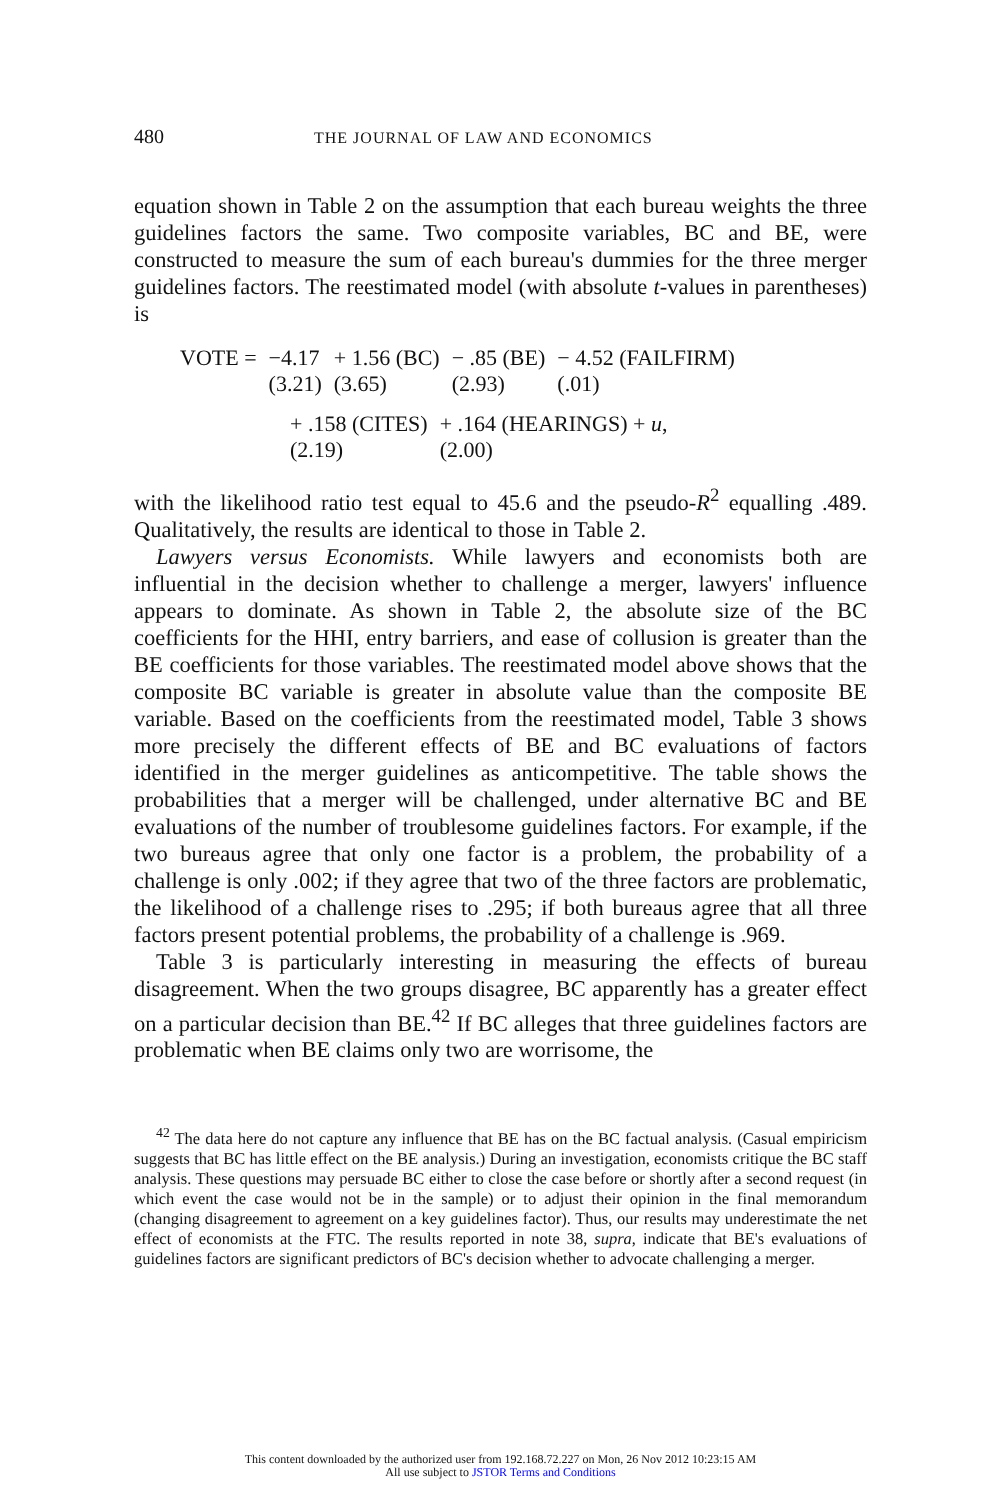480 THE JOURNAL OF LAW AND ECONOMICS
equation shown in Table 2 on the assumption that each bureau weights the three guidelines factors the same. Two composite variables, BC and BE, were constructed to measure the sum of each bureau's dummies for the three merger guidelines factors. The reestimated model (with absolute t-values in parentheses) is
| VOTE = | −4.17 | + 1.56 (BC) | − .85 (BE) | − 4.52 (FAILFIRM) |
| | (3.21) | (3.65) | (2.93) | (.01) |
| + .158 (CITES) | + .164 (HEARINGS) + u , |
| (2.19) | (2.00) |
with the likelihood ratio test equal to 45.6 and the pseudo-R<sup>2</sup> equalling .489. Qualitatively, the results are identical to those in Table 2.
Lawyers versus Economists. While lawyers and economists both are influential in the decision whether to challenge a merger, lawyers' influence appears to dominate. As shown in Table 2, the absolute size of the BC coefficients for the HHI, entry barriers, and ease of collusion is greater than the BE coefficients for those variables. The reestimated model above shows that the composite BC variable is greater in absolute value than the composite BE variable. Based on the coefficients from the reestimated model, Table 3 shows more precisely the different effects of BE and BC evaluations of factors identified in the merger guidelines as anticompetitive. The table shows the probabilities that a merger will be challenged, under alternative BC and BE evaluations of the number of troublesome guidelines factors. For example, if the two bureaus agree that only one factor is a problem, the probability of a challenge is only .002; if they agree that two of the three factors are problematic, the likelihood of a challenge rises to .295; if both bureaus agree that all three factors present potential problems, the probability of a challenge is .969.
Table 3 is particularly interesting in measuring the effects of bureau disagreement. When the two groups disagree, BC apparently has a greater effect on a particular decision than BE.<sup>42</sup> If BC alleges that three guidelines factors are problematic when BE claims only two are worrisome, the
<sup>42</sup> The data here do not capture any influence that BE has on the BC factual analysis. (Casual empiricism suggests that BC has little effect on the BE analysis.) During an investigation, economists critique the BC staff analysis. These questions may persuade BC either to close the case before or shortly after a second request (in which event the case would not be in the sample) or to adjust their opinion in the final memorandum (changing disagreement to agreement on a key guidelines factor). Thus, our results may underestimate the net effect of economists at the FTC. The results reported in note 38, supra, indicate that BE's evaluations of guidelines factors are significant predictors of BC's decision whether to advocate challenging a merger.
This content downloaded by the authorized user from 192.168.72.227 on Mon, 26 Nov 2012 10:23:15 AM
All use subject to JSTOR Terms and Conditions